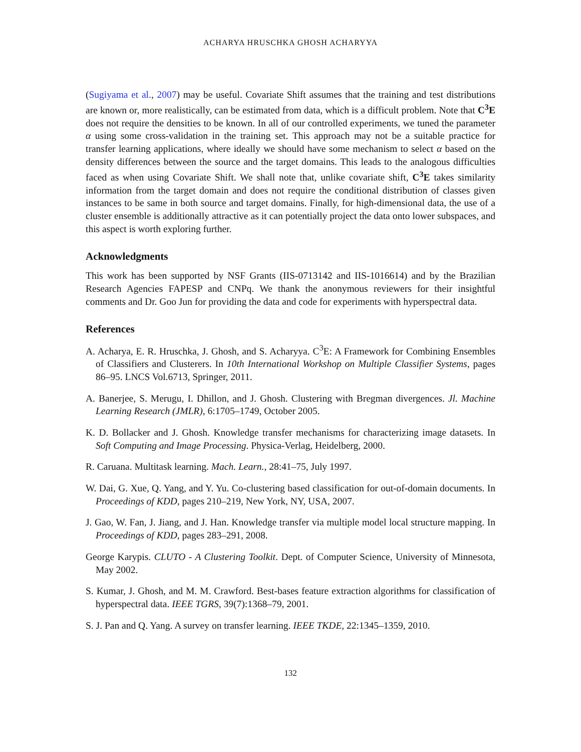ACHARYA HRUSCHKA GHOSH ACHARYYA
(Sugiyama et al., 2007) may be useful. Covariate Shift assumes that the training and test distributions are known or, more realistically, can be estimated from data, which is a difficult problem. Note that C<sup>3</sup>E does not require the densities to be known. In all of our controlled experiments, we tuned the parameter α using some cross-validation in the training set. This approach may not be a suitable practice for transfer learning applications, where ideally we should have some mechanism to select α based on the density differences between the source and the target domains. This leads to the analogous difficulties faced as when using Covariate Shift. We shall note that, unlike covariate shift, C<sup>3</sup>E takes similarity information from the target domain and does not require the conditional distribution of classes given instances to be same in both source and target domains. Finally, for high-dimensional data, the use of a cluster ensemble is additionally attractive as it can potentially project the data onto lower subspaces, and this aspect is worth exploring further.
Acknowledgments
This work has been supported by NSF Grants (IIS-0713142 and IIS-1016614) and by the Brazilian Research Agencies FAPESP and CNPq. We thank the anonymous reviewers for their insightful comments and Dr. Goo Jun for providing the data and code for experiments with hyperspectral data.
References
A. Acharya, E. R. Hruschka, J. Ghosh, and S. Acharyya. C<sup>3</sup>E: A Framework for Combining Ensembles of Classifiers and Clusterers. In 10th International Workshop on Multiple Classifier Systems, pages 86–95. LNCS Vol.6713, Springer, 2011.
A. Banerjee, S. Merugu, I. Dhillon, and J. Ghosh. Clustering with Bregman divergences. Jl. Machine Learning Research (JMLR), 6:1705–1749, October 2005.
K. D. Bollacker and J. Ghosh. Knowledge transfer mechanisms for characterizing image datasets. In Soft Computing and Image Processing. Physica-Verlag, Heidelberg, 2000.
R. Caruana. Multitask learning. Mach. Learn., 28:41–75, July 1997.
W. Dai, G. Xue, Q. Yang, and Y. Yu. Co-clustering based classification for out-of-domain documents. In Proceedings of KDD, pages 210–219, New York, NY, USA, 2007.
J. Gao, W. Fan, J. Jiang, and J. Han. Knowledge transfer via multiple model local structure mapping. In Proceedings of KDD, pages 283–291, 2008.
George Karypis. CLUTO - A Clustering Toolkit. Dept. of Computer Science, University of Minnesota, May 2002.
S. Kumar, J. Ghosh, and M. M. Crawford. Best-bases feature extraction algorithms for classification of hyperspectral data. IEEE TGRS, 39(7):1368–79, 2001.
S. J. Pan and Q. Yang. A survey on transfer learning. IEEE TKDE, 22:1345–1359, 2010.
132